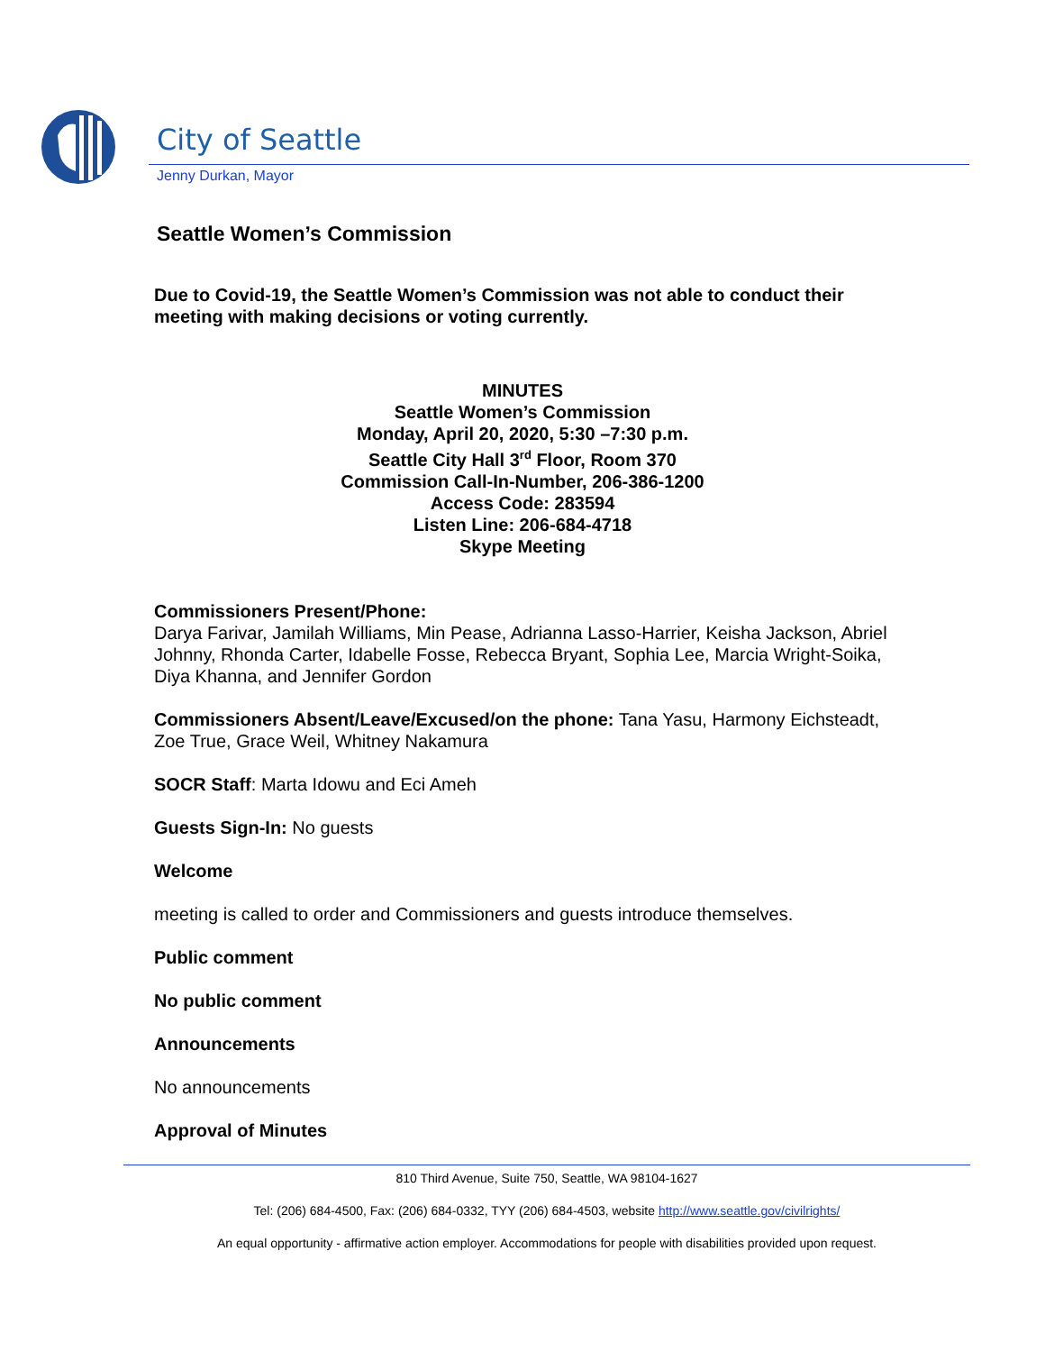City of Seattle
Jenny Durkan, Mayor
Seattle Women’s Commission
Due to Covid-19, the Seattle Women’s Commission was not able to conduct their meeting with making decisions or voting currently.
MINUTES
Seattle Women’s Commission
Monday, April 20, 2020, 5:30 –7:30 p.m.
Seattle City Hall 3<sup>rd</sup> Floor, Room 370
Commission Call-In-Number, 206-386-1200
Access Code: 283594
Listen Line: 206-684-4718
Skype Meeting
Commissioners Present/Phone:
Darya Farivar, Jamilah Williams, Min Pease, Adrianna Lasso-Harrier, Keisha Jackson, Abriel Johnny, Rhonda Carter, Idabelle Fosse, Rebecca Bryant, Sophia Lee, Marcia Wright-Soika, Diya Khanna, and Jennifer Gordon
Commissioners Absent/Leave/Excused/on the phone: Tana Yasu, Harmony Eichsteadt, Zoe True, Grace Weil, Whitney Nakamura
SOCR Staff: Marta Idowu and Eci Ameh
Guests Sign-In: No guests
Welcome
meeting is called to order and Commissioners and guests introduce themselves.
Public comment
No public comment
Announcements
No announcements
Approval of Minutes
810 Third Avenue, Suite 750, Seattle, WA 98104-1627
Tel: (206) 684-4500, Fax: (206) 684-0332, TYY (206) 684-4503, website http://www.seattle.gov/civilrights/
An equal opportunity - affirmative action employer. Accommodations for people with disabilities provided upon request.